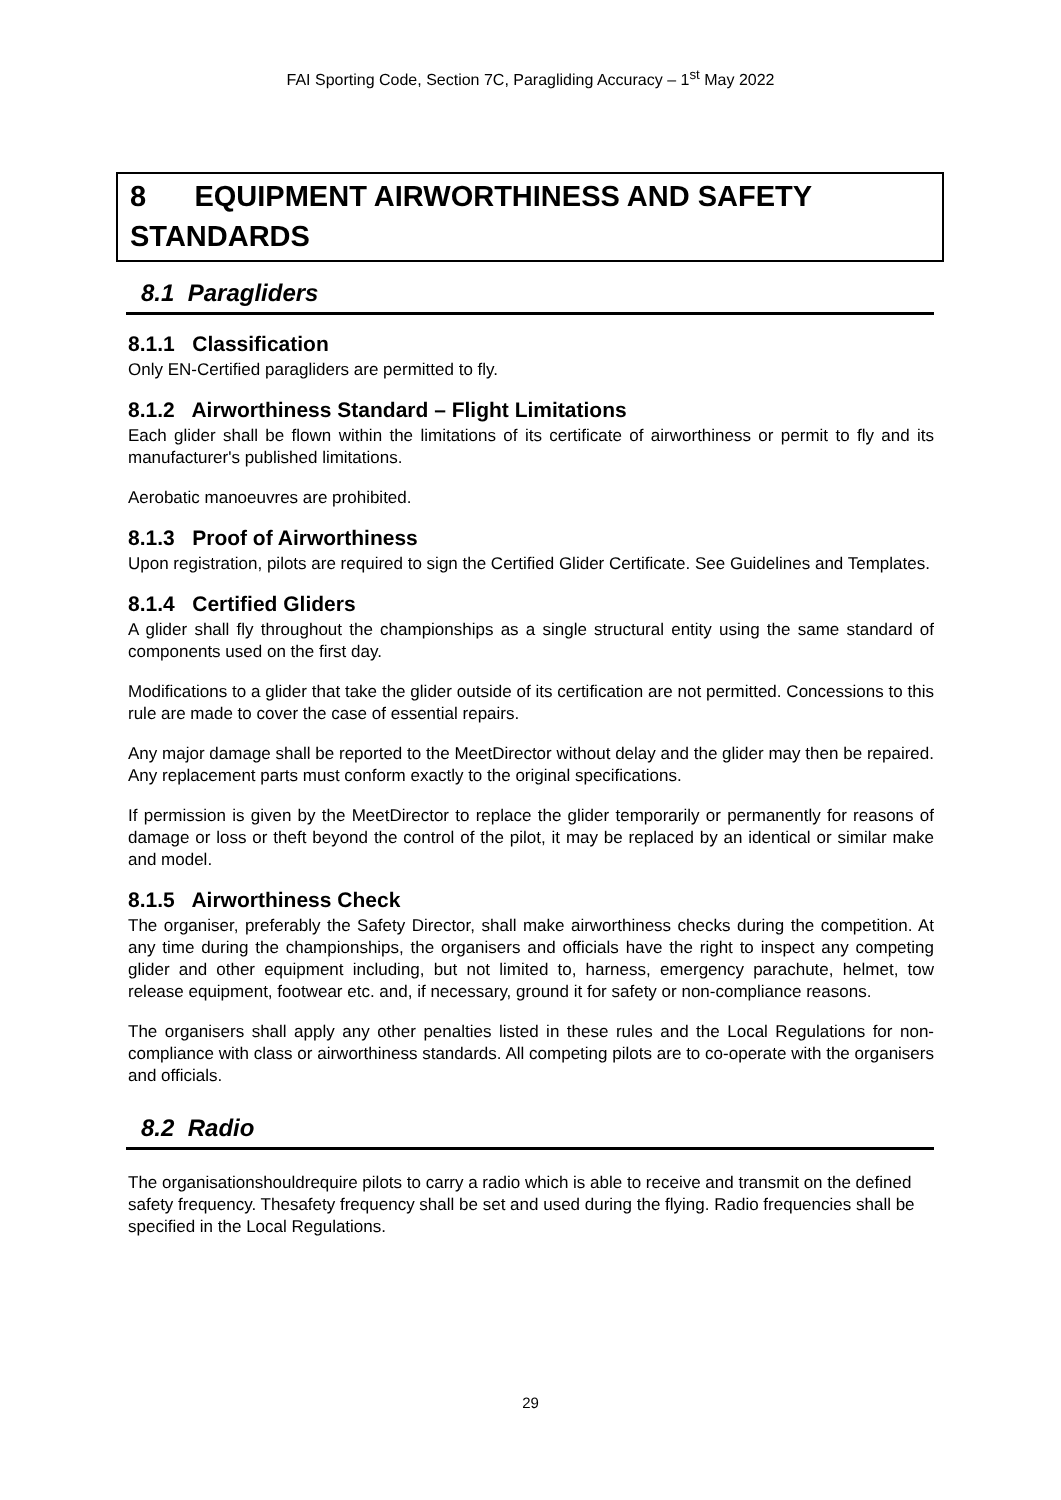FAI Sporting Code, Section 7C, Paragliding Accuracy – 1<sup>st</sup> May 2022
8 EQUIPMENT AIRWORTHINESS AND SAFETY STANDARDS
8.1 Paragliders
8.1.1 Classification
Only EN-Certified paragliders are permitted to fly.
8.1.2 Airworthiness Standard – Flight Limitations
Each glider shall be flown within the limitations of its certificate of airworthiness or permit to fly and its manufacturer's published limitations.
Aerobatic manoeuvres are prohibited.
8.1.3 Proof of Airworthiness
Upon registration, pilots are required to sign the Certified Glider Certificate. See Guidelines and Templates.
8.1.4 Certified Gliders
A glider shall fly throughout the championships as a single structural entity using the same standard of components used on the first day.
Modifications to a glider that take the glider outside of its certification are not permitted. Concessions to this rule are made to cover the case of essential repairs.
Any major damage shall be reported to the MeetDirector without delay and the glider may then be repaired. Any replacement parts must conform exactly to the original specifications.
If permission is given by the MeetDirector to replace the glider temporarily or permanently for reasons of damage or loss or theft beyond the control of the pilot, it may be replaced by an identical or similar make and model.
8.1.5 Airworthiness Check
The organiser, preferably the Safety Director, shall make airworthiness checks during the competition. At any time during the championships, the organisers and officials have the right to inspect any competing glider and other equipment including, but not limited to, harness, emergency parachute, helmet, tow release equipment, footwear etc. and, if necessary, ground it for safety or non-compliance reasons.
The organisers shall apply any other penalties listed in these rules and the Local Regulations for non-compliance with class or airworthiness standards. All competing pilots are to co-operate with the organisers and officials.
8.2 Radio
The organisationshouldrequire pilots to carry a radio which is able to receive and transmit on the defined safety frequency. Thesafety frequency shall be set and used during the flying. Radio frequencies shall be specified in the Local Regulations.
29